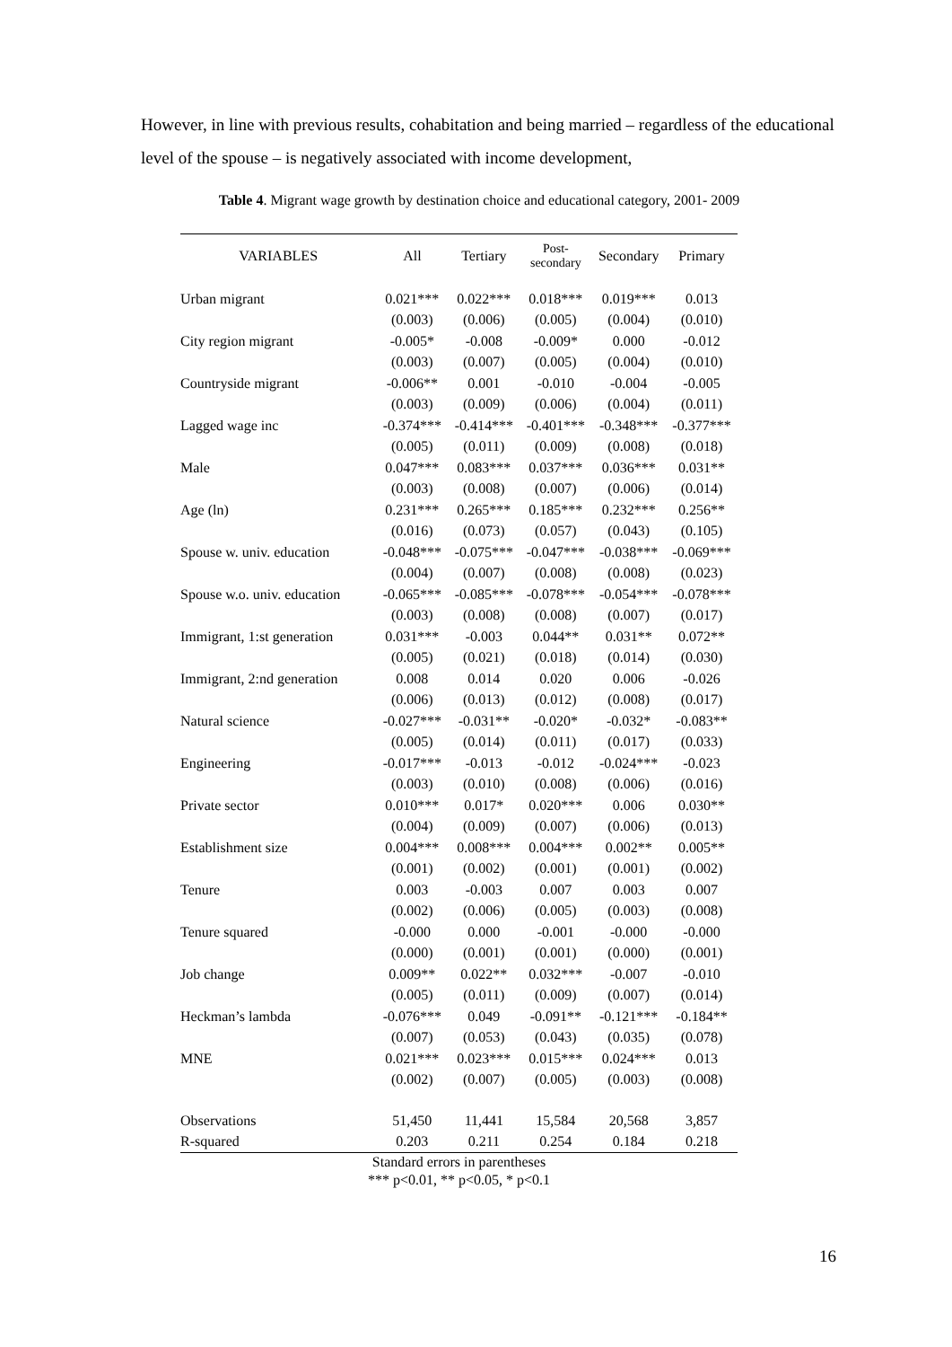However, in line with previous results, cohabitation and being married – regardless of the educational level of the spouse – is negatively associated with income development,
Table 4. Migrant wage growth by destination choice and educational category, 2001- 2009
| VARIABLES | All | Tertiary | Post- secondary | Secondary | Primary |
| --- | --- | --- | --- | --- | --- |
| Urban migrant | 0.021*** | 0.022*** | 0.018*** | 0.019*** | 0.013 |
| | (0.003) | (0.006) | (0.005) | (0.004) | (0.010) |
| City region migrant | -0.005* | -0.008 | -0.009* | 0.000 | -0.012 |
| | (0.003) | (0.007) | (0.005) | (0.004) | (0.010) |
| Countryside migrant | -0.006** | 0.001 | -0.010 | -0.004 | -0.005 |
| | (0.003) | (0.009) | (0.006) | (0.004) | (0.011) |
| Lagged wage inc | -0.374*** | -0.414*** | -0.401*** | -0.348*** | -0.377*** |
| | (0.005) | (0.011) | (0.009) | (0.008) | (0.018) |
| Male | 0.047*** | 0.083*** | 0.037*** | 0.036*** | 0.031** |
| | (0.003) | (0.008) | (0.007) | (0.006) | (0.014) |
| Age (ln) | 0.231*** | 0.265*** | 0.185*** | 0.232*** | 0.256** |
| | (0.016) | (0.073) | (0.057) | (0.043) | (0.105) |
| Spouse w. univ. education | -0.048*** | -0.075*** | -0.047*** | -0.038*** | -0.069*** |
| | (0.004) | (0.007) | (0.008) | (0.008) | (0.023) |
| Spouse w.o. univ. education | -0.065*** | -0.085*** | -0.078*** | -0.054*** | -0.078*** |
| | (0.003) | (0.008) | (0.008) | (0.007) | (0.017) |
| Immigrant, 1:st generation | 0.031*** | -0.003 | 0.044** | 0.031** | 0.072** |
| | (0.005) | (0.021) | (0.018) | (0.014) | (0.030) |
| Immigrant, 2:nd generation | 0.008 | 0.014 | 0.020 | 0.006 | -0.026 |
| | (0.006) | (0.013) | (0.012) | (0.008) | (0.017) |
| Natural science | -0.027*** | -0.031** | -0.020* | -0.032* | -0.083** |
| | (0.005) | (0.014) | (0.011) | (0.017) | (0.033) |
| Engineering | -0.017*** | -0.013 | -0.012 | -0.024*** | -0.023 |
| | (0.003) | (0.010) | (0.008) | (0.006) | (0.016) |
| Private sector | 0.010*** | 0.017* | 0.020*** | 0.006 | 0.030** |
| | (0.004) | (0.009) | (0.007) | (0.006) | (0.013) |
| Establishment size | 0.004*** | 0.008*** | 0.004*** | 0.002** | 0.005** |
| | (0.001) | (0.002) | (0.001) | (0.001) | (0.002) |
| Tenure | 0.003 | -0.003 | 0.007 | 0.003 | 0.007 |
| | (0.002) | (0.006) | (0.005) | (0.003) | (0.008) |
| Tenure squared | -0.000 | 0.000 | -0.001 | -0.000 | -0.000 |
| | (0.000) | (0.001) | (0.001) | (0.000) | (0.001) |
| Job change | 0.009** | 0.022** | 0.032*** | -0.007 | -0.010 |
| | (0.005) | (0.011) | (0.009) | (0.007) | (0.014) |
| Heckman’s lambda | -0.076*** | 0.049 | -0.091** | -0.121*** | -0.184** |
| | (0.007) | (0.053) | (0.043) | (0.035) | (0.078) |
| MNE | 0.021*** | 0.023*** | 0.015*** | 0.024*** | 0.013 |
| | (0.002) | (0.007) | (0.005) | (0.003) | (0.008) |
| Observations | 51,450 | 11,441 | 15,584 | 20,568 | 3,857 |
| R-squared | 0.203 | 0.211 | 0.254 | 0.184 | 0.218 |
Standard errors in parentheses
*** p<0.01, ** p<0.05, * p<0.1
16